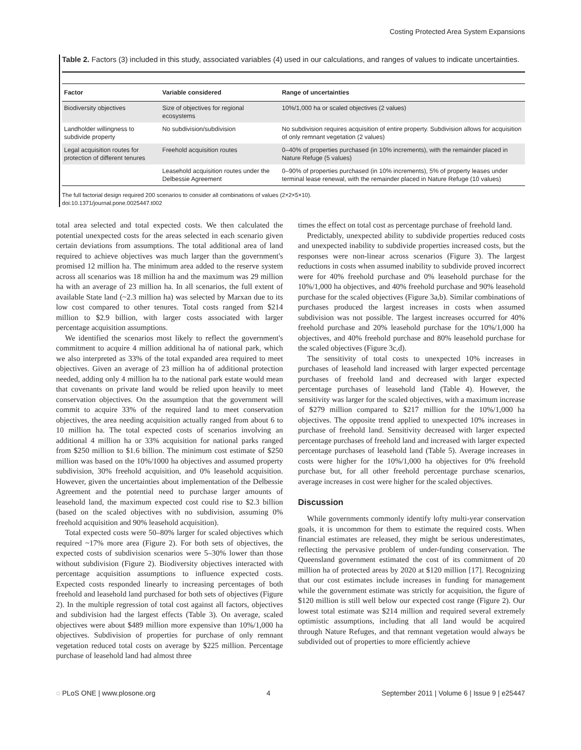Costing Protected Area System Expansions
Table 2. Factors (3) included in this study, associated variables (4) used in our calculations, and ranges of values to indicate uncertainties.
| Factor | Variable considered | Range of uncertainties |
| --- | --- | --- |
| Biodiversity objectives | Size of objectives for regional ecosystems | 10%/1,000 ha or scaled objectives (2 values) |
| Landholder willingness to subdivide property | No subdivision/subdivision | No subdivision requires acquisition of entire property. Subdivision allows for acquisition of only remnant vegetation (2 values) |
| Legal acquisition routes for protection of different tenures | Freehold acquisition routes | 0–40% of properties purchased (in 10% increments), with the remainder placed in Nature Refuge (5 values) |
| | Leasehold acquisition routes under the Delbessie Agreement | 0–90% of properties purchased (in 10% increments), 5% of property leases under terminal lease renewal, with the remainder placed in Nature Refuge (10 values) |
The full factorial design required 200 scenarios to consider all combinations of values (2×2×5×10).
doi:10.1371/journal.pone.0025447.t002
total area selected and total expected costs. We then calculated the potential unexpected costs for the areas selected in each scenario given certain deviations from assumptions. The total additional area of land required to achieve objectives was much larger than the government's promised 12 million ha. The minimum area added to the reserve system across all scenarios was 18 million ha and the maximum was 29 million ha with an average of 23 million ha. In all scenarios, the full extent of available State land (~2.3 million ha) was selected by Marxan due to its low cost compared to other tenures. Total costs ranged from $214 million to $2.9 billion, with larger costs associated with larger percentage acquisition assumptions.
We identified the scenarios most likely to reflect the government's commitment to acquire 4 million additional ha of national park, which we also interpreted as 33% of the total expanded area required to meet objectives. Given an average of 23 million ha of additional protection needed, adding only 4 million ha to the national park estate would mean that covenants on private land would be relied upon heavily to meet conservation objectives. On the assumption that the government will commit to acquire 33% of the required land to meet conservation objectives, the area needing acquisition actually ranged from about 6 to 10 million ha. The total expected costs of scenarios involving an additional 4 million ha or 33% acquisition for national parks ranged from $250 million to $1.6 billion. The minimum cost estimate of $250 million was based on the 10%/1000 ha objectives and assumed property subdivision, 30% freehold acquisition, and 0% leasehold acquisition. However, given the uncertainties about implementation of the Delbessie Agreement and the potential need to purchase larger amounts of leasehold land, the maximum expected cost could rise to $2.3 billion (based on the scaled objectives with no subdivision, assuming 0% freehold acquisition and 90% leasehold acquisition).
Total expected costs were 50–80% larger for scaled objectives which required ~17% more area (Figure 2). For both sets of objectives, the expected costs of subdivision scenarios were 5–30% lower than those without subdivision (Figure 2). Biodiversity objectives interacted with percentage acquisition assumptions to influence expected costs. Expected costs responded linearly to increasing percentages of both freehold and leasehold land purchased for both sets of objectives (Figure 2). In the multiple regression of total cost against all factors, objectives and subdivision had the largest effects (Table 3). On average, scaled objectives were about $489 million more expensive than 10%/1,000 ha objectives. Subdivision of properties for purchase of only remnant vegetation reduced total costs on average by $225 million. Percentage purchase of leasehold land had almost three
times the effect on total cost as percentage purchase of freehold land.
Predictably, unexpected ability to subdivide properties reduced costs and unexpected inability to subdivide properties increased costs, but the responses were non-linear across scenarios (Figure 3). The largest reductions in costs when assumed inability to subdivide proved incorrect were for 40% freehold purchase and 0% leasehold purchase for the 10%/1,000 ha objectives, and 40% freehold purchase and 90% leasehold purchase for the scaled objectives (Figure 3a,b). Similar combinations of purchases produced the largest increases in costs when assumed subdivision was not possible. The largest increases occurred for 40% freehold purchase and 20% leasehold purchase for the 10%/1,000 ha objectives, and 40% freehold purchase and 80% leasehold purchase for the scaled objectives (Figure 3c,d).
The sensitivity of total costs to unexpected 10% increases in purchases of leasehold land increased with larger expected percentage purchases of freehold land and decreased with larger expected percentage purchases of leasehold land (Table 4). However, the sensitivity was larger for the scaled objectives, with a maximum increase of $279 million compared to $217 million for the 10%/1,000 ha objectives. The opposite trend applied to unexpected 10% increases in purchase of freehold land. Sensitivity decreased with larger expected percentage purchases of freehold land and increased with larger expected percentage purchases of leasehold land (Table 5). Average increases in costs were higher for the 10%/1,000 ha objectives for 0% freehold purchase but, for all other freehold percentage purchase scenarios, average increases in cost were higher for the scaled objectives.
Discussion
While governments commonly identify lofty multi-year conservation goals, it is uncommon for them to estimate the required costs. When financial estimates are released, they might be serious underestimates, reflecting the pervasive problem of under-funding conservation. The Queensland government estimated the cost of its commitment of 20 million ha of protected areas by 2020 at $120 million [17]. Recognizing that our cost estimates include increases in funding for management while the government estimate was strictly for acquisition, the figure of $120 million is still well below our expected cost range (Figure 2). Our lowest total estimate was $214 million and required several extremely optimistic assumptions, including that all land would be acquired through Nature Refuges, and that remnant vegetation would always be subdivided out of properties to more efficiently achieve
◌ PLoS ONE | www.plosone.org 4 September 2011 | Volume 6 | Issue 9 | e25447